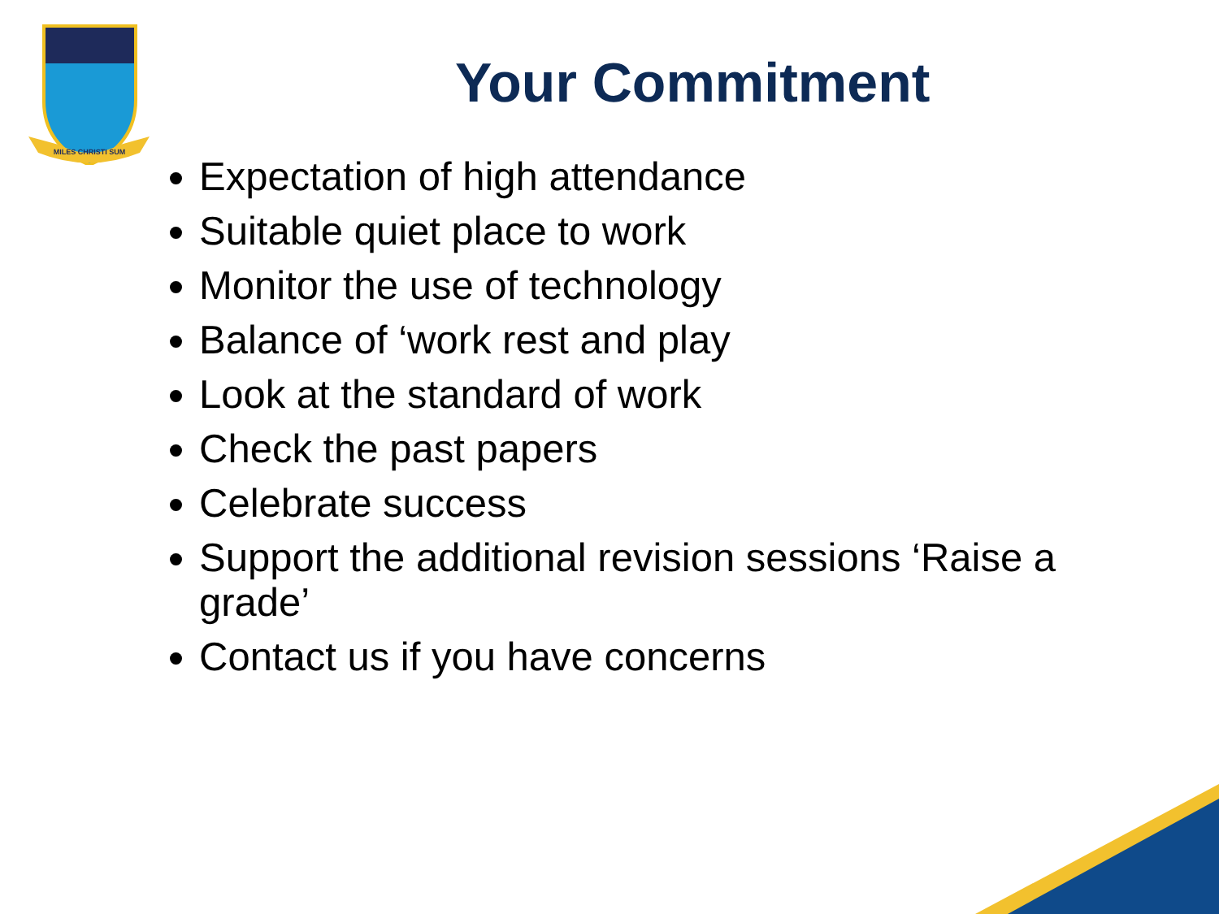MILES CHRISTI SUM
Your Commitment
Expectation of high attendance
Suitable quiet place to work
Monitor the use of technology
Balance of ‘work rest and play
Look at the standard of work
Check the past papers
Celebrate success
Support the additional revision sessions ‘Raise a grade’
Contact us if you have concerns